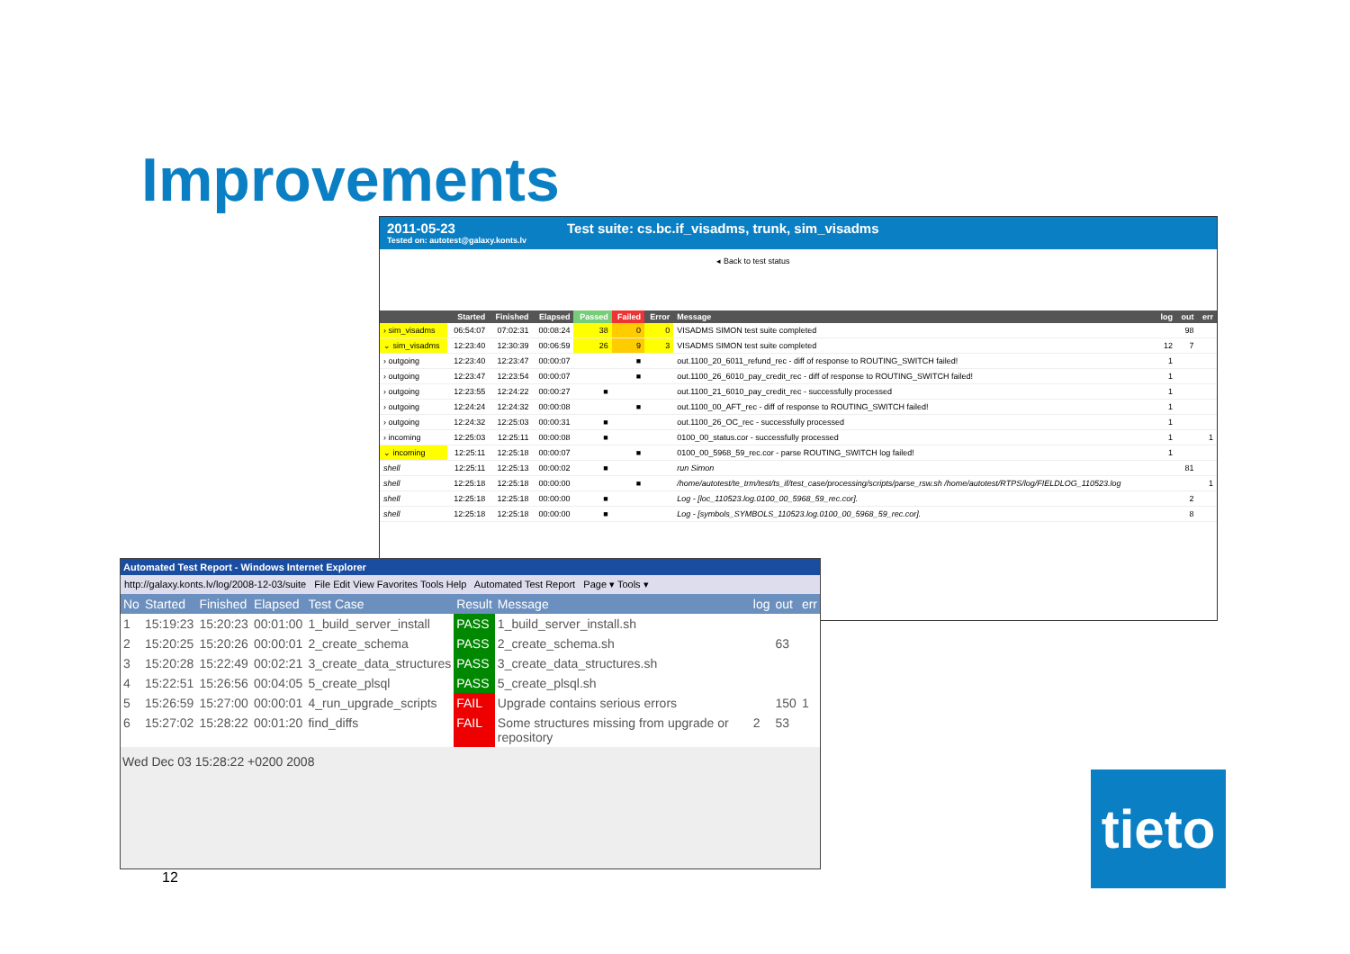Improvements
2011-05-23
Tested on: autotest@galaxy.konts.lv
Test suite: cs.bc.if_visadms, trunk, sim_visadms
◂ Back to test status
| | Started | Finished | Elapsed | Passed | Failed | Error | Message | log | out | err |
| --- | --- | --- | --- | --- | --- | --- | --- | --- | --- | --- |
| › sim_visadms | 06:54:07 | 07:02:31 | 00:08:24 | 38 | 0 | 0 | VISADMS SIMON test suite completed | | 98 | |
| ⌄ sim_visadms | 12:23:40 | 12:30:39 | 00:06:59 | 26 | 9 | 3 | VISADMS SIMON test suite completed | 12 | 7 | |
| › outgoing | 12:23:40 | 12:23:47 | 00:00:07 | | ■ | | out.1100_20_6011_refund_rec - diff of response to ROUTING_SWITCH failed! | 1 | | |
| › outgoing | 12:23:47 | 12:23:54 | 00:00:07 | | ■ | | out.1100_26_6010_pay_credit_rec - diff of response to ROUTING_SWITCH failed! | 1 | | |
| › outgoing | 12:23:55 | 12:24:22 | 00:00:27 | ■ | | | out.1100_21_6010_pay_credit_rec - successfully processed | 1 | | |
| › outgoing | 12:24:24 | 12:24:32 | 00:00:08 | | ■ | | out.1100_00_AFT_rec - diff of response to ROUTING_SWITCH failed! | 1 | | |
| › outgoing | 12:24:32 | 12:25:03 | 00:00:31 | ■ | | | out.1100_26_OC_rec - successfully processed | 1 | | |
| › incoming | 12:25:03 | 12:25:11 | 00:00:08 | ■ | | | 0100_00_status.cor - successfully processed | 1 | | 1 |
| ⌄ incoming | 12:25:11 | 12:25:18 | 00:00:07 | | ■ | | 0100_00_5968_59_rec.cor - parse ROUTING_SWITCH log failed! | 1 | | |
| shell | 12:25:11 | 12:25:13 | 00:00:02 | ■ | | | run Simon | | 81 | |
| shell | 12:25:18 | 12:25:18 | 00:00:00 | | ■ | | /home/autotest/te_trm/test/ts_if/test_case/processing/scripts/parse_rsw.sh /home/autotest/RTPS/log/FIELDLOG_110523.log | | | 1 |
| shell | 12:25:18 | 12:25:18 | 00:00:00 | ■ | | | Log - [loc_110523.log.0100_00_5968_59_rec.cor]. | | 2 | |
| shell | 12:25:18 | 12:25:18 | 00:00:00 | ■ | | | Log - [symbols_SYMBOLS_110523.log.0100_00_5968_59_rec.cor]. | | 8 | |
Automated Test Report - Windows Internet Explorer
http://galaxy.konts.lv/log/2008-12-03/suite File Edit View Favorites Tools Help Automated Test Report Page ▾ Tools ▾
| No | Started | Finished | Elapsed | Test Case | Result | Message | log | out | err |
| --- | --- | --- | --- | --- | --- | --- | --- | --- | --- |
| 1 | 15:19:23 | 15:20:23 | 00:01:00 | 1_build_server_install | PASS | 1_build_server_install.sh | | | |
| 2 | 15:20:25 | 15:20:26 | 00:00:01 | 2_create_schema | PASS | 2_create_schema.sh | | 63 | |
| 3 | 15:20:28 | 15:22:49 | 00:02:21 | 3_create_data_structures | PASS | 3_create_data_structures.sh | | | |
| 4 | 15:22:51 | 15:26:56 | 00:04:05 | 5_create_plsql | PASS | 5_create_plsql.sh | | | |
| 5 | 15:26:59 | 15:27:00 | 00:00:01 | 4_run_upgrade_scripts | FAIL | Upgrade contains serious errors | | 150 | 1 |
| 6 | 15:27:02 | 15:28:22 | 00:01:20 | find_diffs | FAIL | Some structures missing from upgrade or repository | 2 | 53 | |
Wed Dec 03 15:28:22 +0200 2008
12
tieto